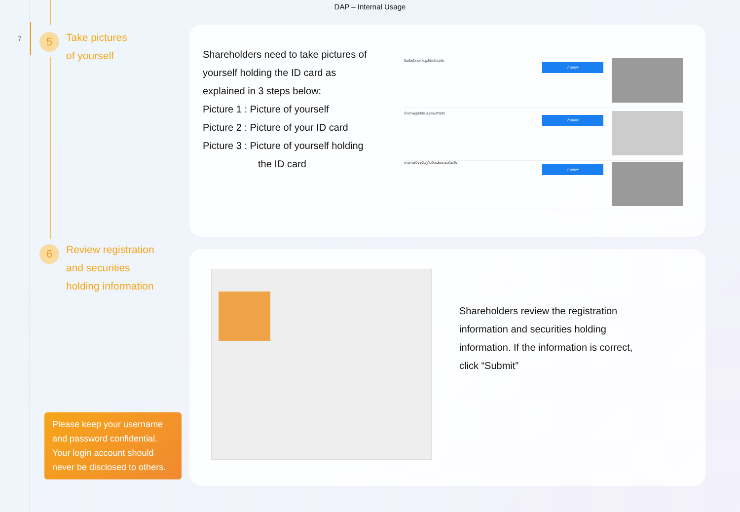DAP – Internal Usage
7
5
Take pictures
of yourself
6
Review registration
and securities
holding information
Please keep your username and password confidential. Your login account should never be disclosed to others.
Shareholders need to take pictures of yourself holding the ID card as explained in 3 steps below:
Picture 1 : Picture of yourself
Picture 2 : Picture of your ID card
Picture 3 : Picture of yourself holding
the ID card
ยืนยันตัวตนผ่านรูปถ่ายปัจจุบัน
ถ่ายภาพ
ถ่ายภาพรูปบัตรประชาชนตัวจริง
ถ่ายภาพ
ถ่ายภาพปัจจุบันคู่กับบัตรประชาชนตัวจริง
ถ่ายภาพ
Shareholders review the registration information and securities holding information. If the information is correct, click “Submit”